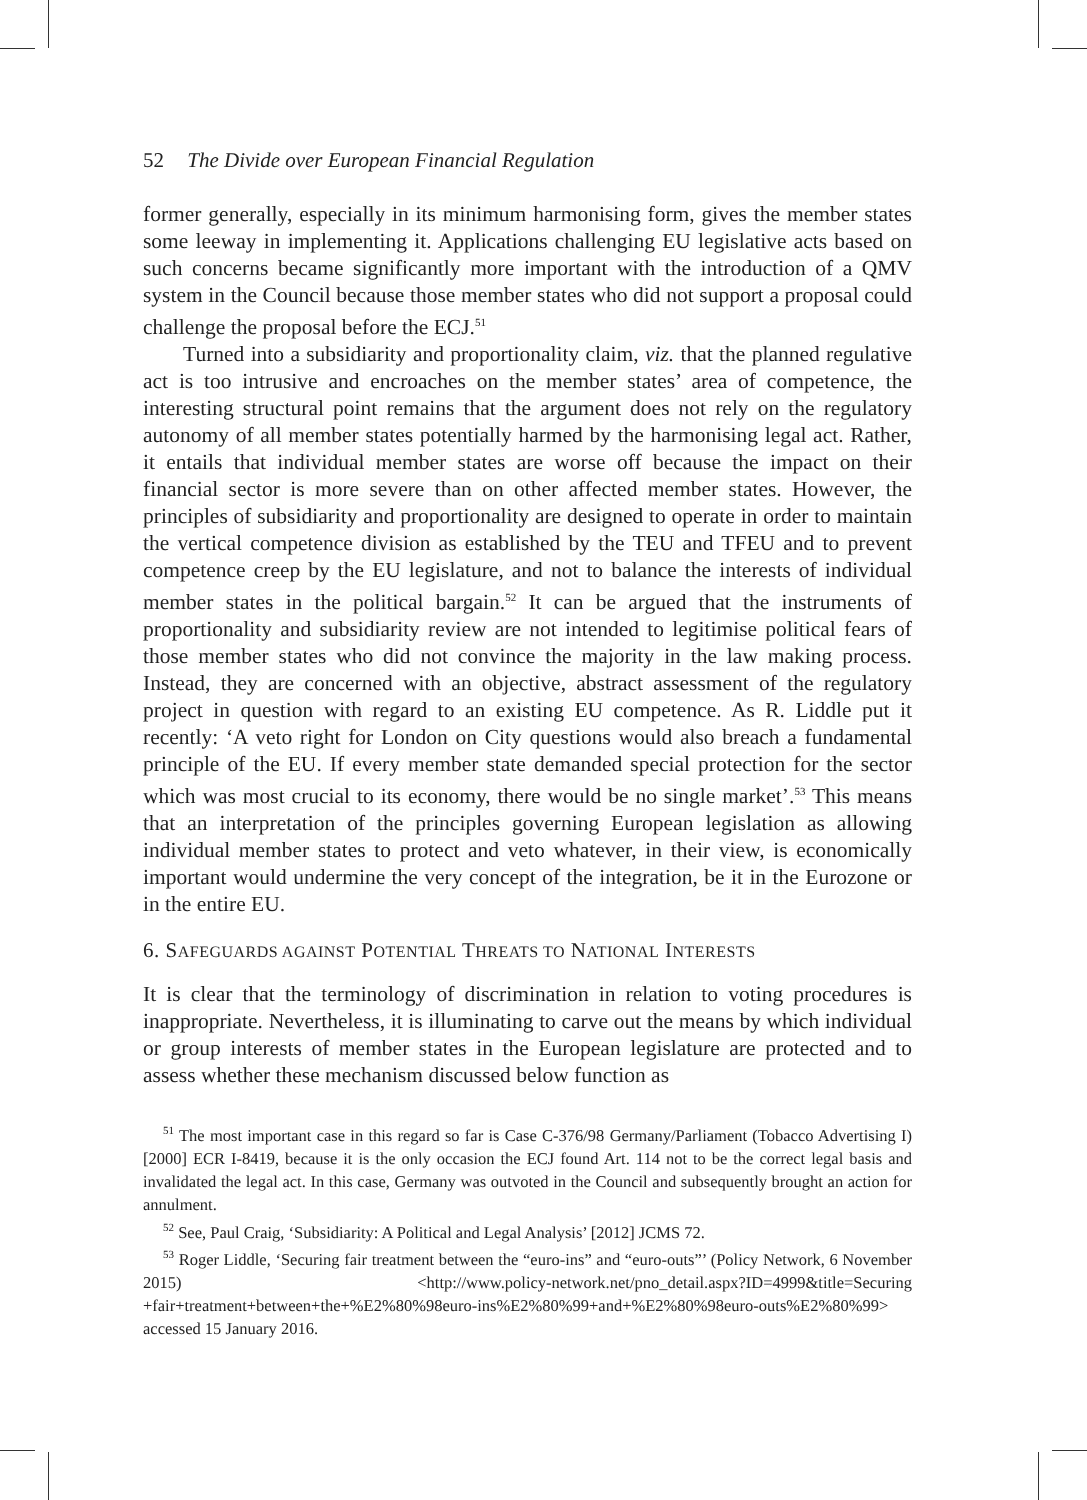52 The Divide over European Financial Regulation
former generally, especially in its minimum harmonising form, gives the member states some leeway in implementing it. Applications challenging EU legislative acts based on such concerns became significantly more important with the introduction of a QMV system in the Council because those member states who did not support a proposal could challenge the proposal before the ECJ.<sup>51</sup>
Turned into a subsidiarity and proportionality claim, viz. that the planned regulative act is too intrusive and encroaches on the member states’ area of competence, the interesting structural point remains that the argument does not rely on the regulatory autonomy of all member states potentially harmed by the harmonising legal act. Rather, it entails that individual member states are worse off because the impact on their financial sector is more severe than on other affected member states. However, the principles of subsidiarity and proportionality are designed to operate in order to maintain the vertical competence division as established by the TEU and TFEU and to prevent competence creep by the EU legislature, and not to balance the interests of individual member states in the political bargain.<sup>52</sup> It can be argued that the instruments of proportionality and subsidiarity review are not intended to legitimise political fears of those member states who did not convince the majority in the law making process. Instead, they are concerned with an objective, abstract assessment of the regulatory project in question with regard to an existing EU competence. As R. Liddle put it recently: ‘A veto right for London on City questions would also breach a fundamental principle of the EU. If every member state demanded special protection for the sector which was most crucial to its economy, there would be no single market’.<sup>53</sup> This means that an interpretation of the principles governing European legislation as allowing individual member states to protect and veto whatever, in their view, is economically important would undermine the very concept of the integration, be it in the Eurozone or in the entire EU.
6. SAFEGUARDS AGAINST POTENTIAL THREATS TO NATIONAL INTERESTS
It is clear that the terminology of discrimination in relation to voting procedures is inappropriate. Nevertheless, it is illuminating to carve out the means by which individual or group interests of member states in the European legislature are protected and to assess whether these mechanism discussed below function as
<sup>51</sup> The most important case in this regard so far is Case C-376/98 Germany/Parliament (Tobacco Advertising I) [2000] ECR I-8419, because it is the only occasion the ECJ found Art. 114 not to be the correct legal basis and invalidated the legal act. In this case, Germany was outvoted in the Council and subsequently brought an action for annulment.
<sup>52</sup> See, Paul Craig, ‘Subsidiarity: A Political and Legal Analysis’ [2012] JCMS 72.
<sup>53</sup> Roger Liddle, ‘Securing fair treatment between the “euro-ins” and “euro-outs”’ (Policy Network, 6 November 2015) <http://www.policy-network.net/pno_detail.aspx?ID=4999&title=Securing +fair+treatment+between+the+%E2%80%98euro-ins%E2%80%99+and+%E2%80%98euro-outs%E2%80%99> accessed 15 January 2016.